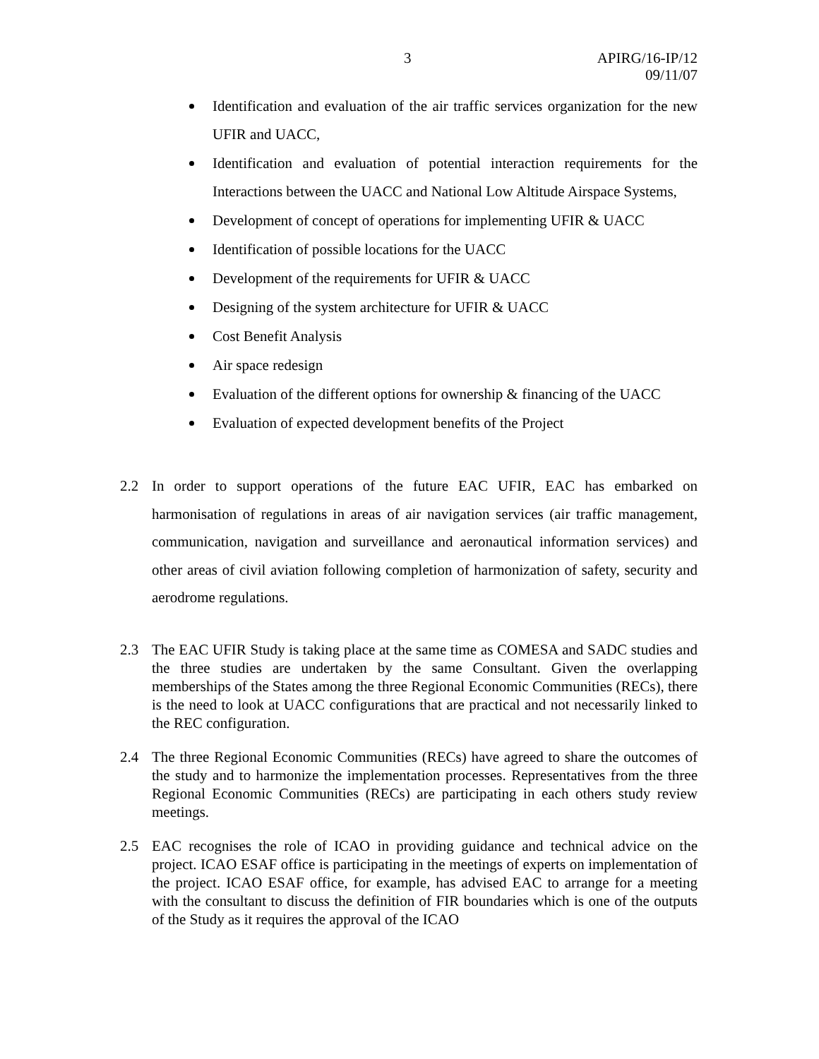3
APIRG/16-IP/12
09/11/07
Identification and evaluation of the air traffic services organization for the new UFIR and UACC,
Identification and evaluation of potential interaction requirements for the Interactions between the UACC and National Low Altitude Airspace Systems,
Development of concept of operations for implementing UFIR & UACC
Identification of possible locations for the UACC
Development of the requirements for UFIR & UACC
Designing of the system architecture for UFIR & UACC
Cost Benefit Analysis
Air space redesign
Evaluation of the different options for ownership & financing of the UACC
Evaluation of expected development benefits of the Project
2.2 In order to support operations of the future EAC UFIR, EAC has embarked on harmonisation of regulations in areas of air navigation services (air traffic management, communication, navigation and surveillance and aeronautical information services) and other areas of civil aviation following completion of harmonization of safety, security and aerodrome regulations.
2.3 The EAC UFIR Study is taking place at the same time as COMESA and SADC studies and the three studies are undertaken by the same Consultant. Given the overlapping memberships of the States among the three Regional Economic Communities (RECs), there is the need to look at UACC configurations that are practical and not necessarily linked to the REC configuration.
2.4 The three Regional Economic Communities (RECs) have agreed to share the outcomes of the study and to harmonize the implementation processes. Representatives from the three Regional Economic Communities (RECs) are participating in each others study review meetings.
2.5 EAC recognises the role of ICAO in providing guidance and technical advice on the project. ICAO ESAF office is participating in the meetings of experts on implementation of the project. ICAO ESAF office, for example, has advised EAC to arrange for a meeting with the consultant to discuss the definition of FIR boundaries which is one of the outputs of the Study as it requires the approval of the ICAO